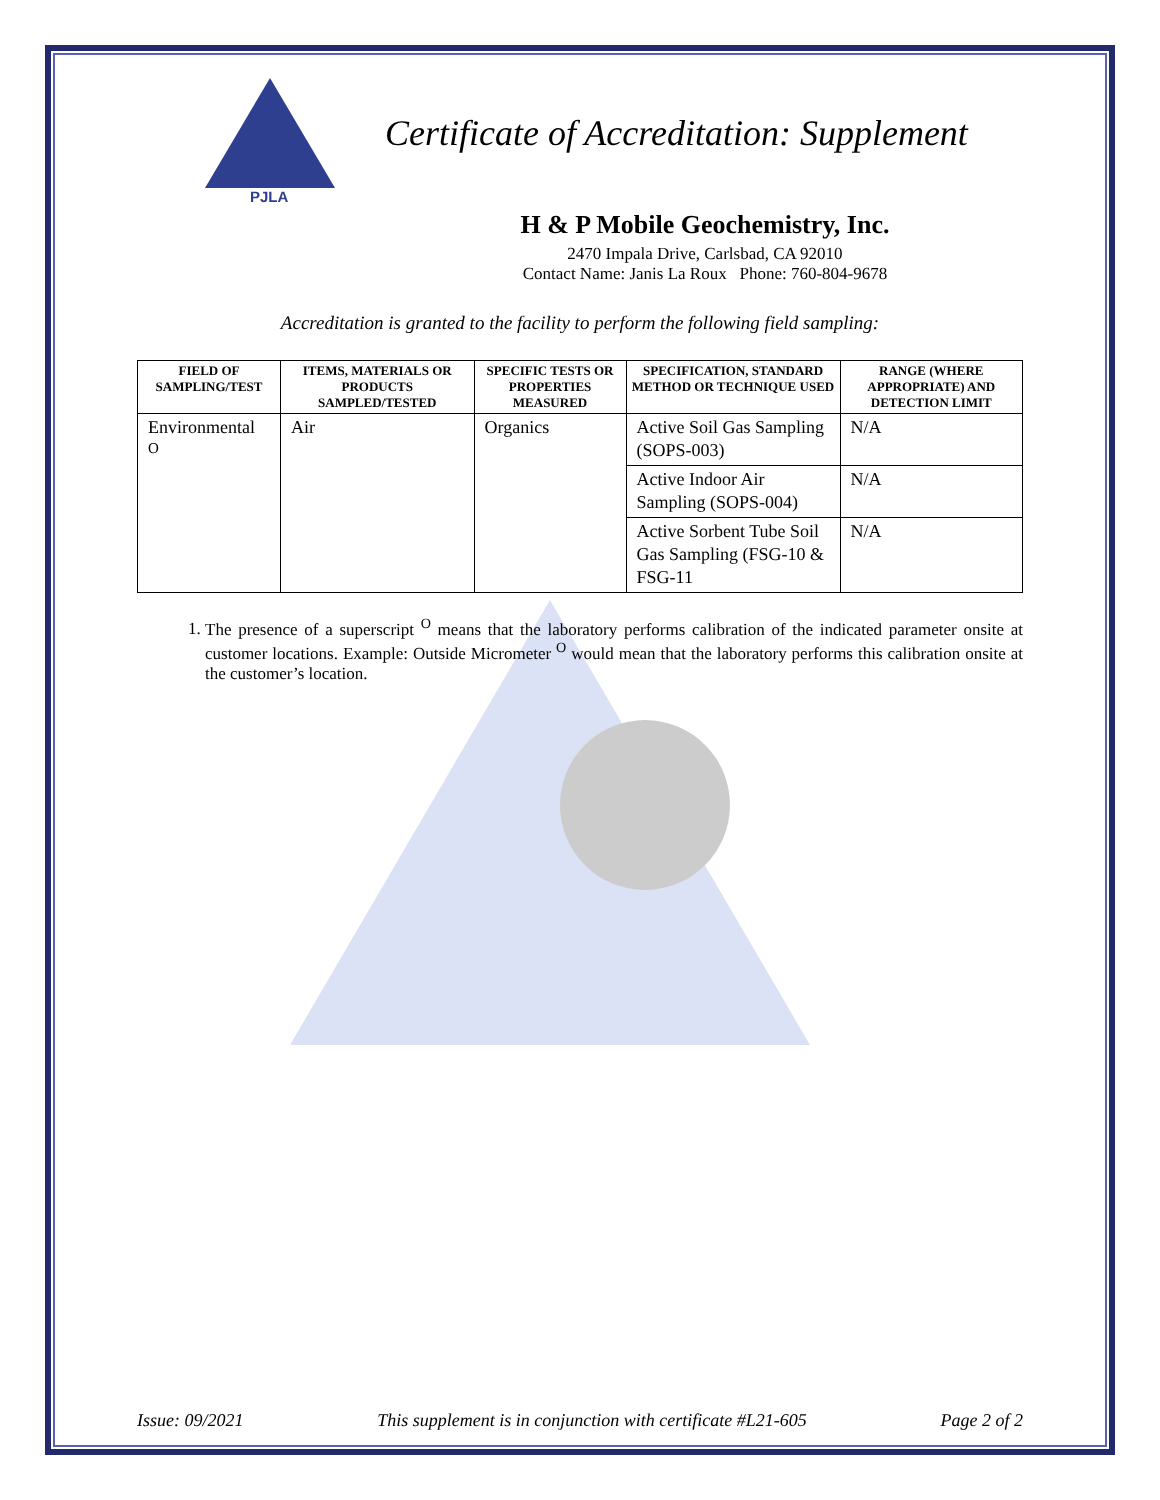PJLA
Certificate of Accreditation: Supplement
H & P Mobile Geochemistry, Inc.
2470 Impala Drive, Carlsbad, CA 92010
Contact Name: Janis La Roux Phone: 760-804-9678
Accreditation is granted to the facility to perform the following field sampling:
| FIELD OF SAMPLING/TEST | ITEMS, MATERIALS OR PRODUCTS SAMPLED/TESTED | SPECIFIC TESTS OR PROPERTIES MEASURED | SPECIFICATION, STANDARD METHOD OR TECHNIQUE USED | RANGE (WHERE APPROPRIATE) AND DETECTION LIMIT |
| --- | --- | --- | --- | --- |
| Environmental <sup>O</sup> | Air | Organics | Active Soil Gas Sampling (SOPS-003) | N/A |
| | | | Active Indoor Air Sampling (SOPS-004) | N/A |
| | | | Active Sorbent Tube Soil Gas Sampling (FSG-10 & FSG-11 | N/A |
1. The presence of a superscript <sup>O</sup> means that the laboratory performs calibration of the indicated parameter onsite at customer locations. Example: Outside Micrometer <sup>O</sup> would mean that the laboratory performs this calibration onsite at the customer’s location.
Issue: 09/2021 This supplement is in conjunction with certificate #L21-605 Page 2 of 2